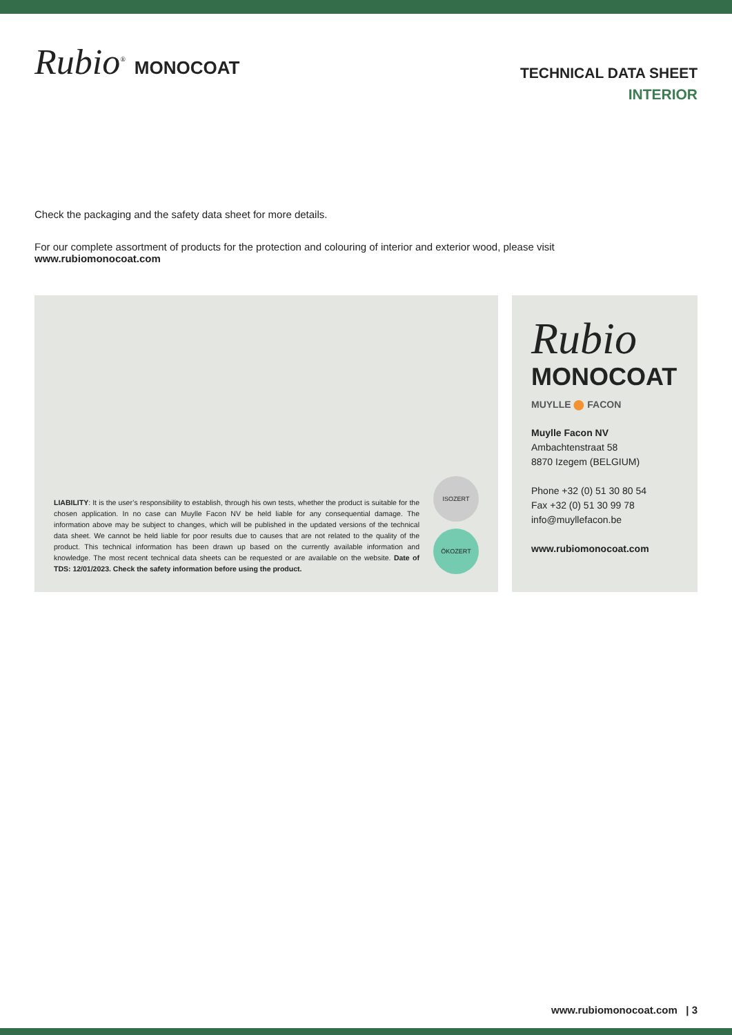Rubio<sup>®</sup> MONOCOAT
TECHNICAL DATA SHEET
INTERIOR
Check the packaging and the safety data sheet for more details.
For our complete assortment of products for the protection and colouring of interior and exterior wood, please visit
www.rubiomonocoat.com
LIABILITY: It is the user’s responsibility to establish, through his own tests, whether the product is suitable for the chosen application. In no case can Muylle Facon NV be held liable for any consequential damage. The information above may be subject to changes, which will be published in the updated versions of the technical data sheet. We cannot be held liable for poor results due to causes that are not related to the quality of the product. This technical information has been drawn up based on the currently available information and knowledge. The most recent technical data sheets can be requested or are available on the website. Date of TDS: 12/01/2023. Check the safety information before using the product.
ISOZERT
ÖKOZERT
Rubio
MONOCOAT
MUYLLE ⬤ FACON
Muylle Facon NV
Ambachtenstraat 58
8870 Izegem (BELGIUM)
Phone +32 (0) 51 30 80 54
Fax +32 (0) 51 30 99 78
info@muyllefacon.be
www.rubiomonocoat.com
www.rubiomonocoat.com | 3